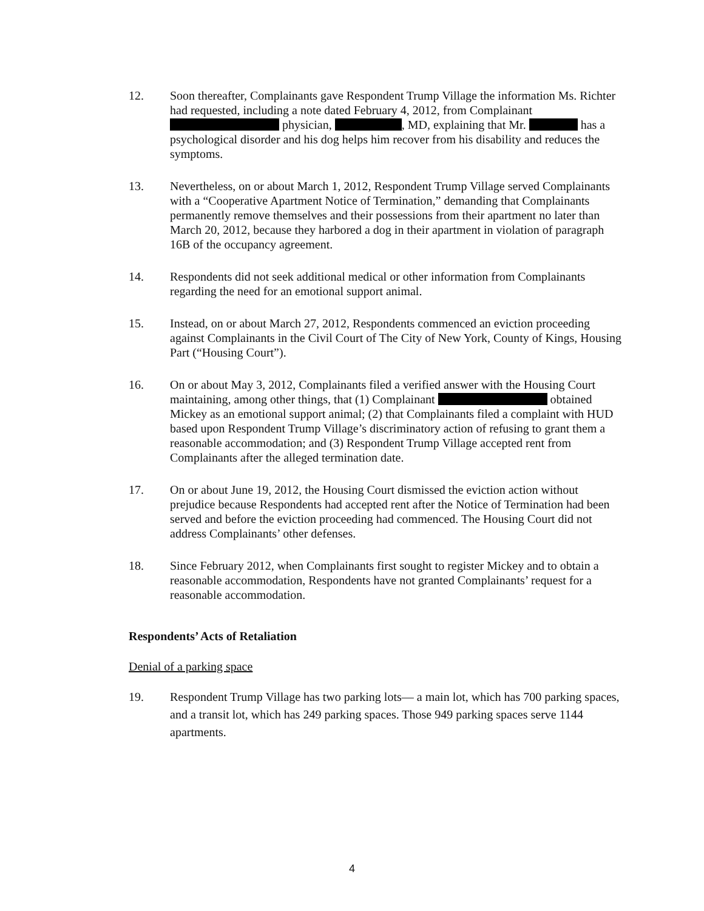12. Soon thereafter, Complainants gave Respondent Trump Village the information Ms. Richter had requested, including a note dated February 4, 2012, from Complainant physician, , MD, explaining that Mr. has a psychological disorder and his dog helps him recover from his disability and reduces the symptoms.
13. Nevertheless, on or about March 1, 2012, Respondent Trump Village served Complainants with a “Cooperative Apartment Notice of Termination,” demanding that Complainants permanently remove themselves and their possessions from their apartment no later than March 20, 2012, because they harbored a dog in their apartment in violation of paragraph 16B of the occupancy agreement.
14. Respondents did not seek additional medical or other information from Complainants regarding the need for an emotional support animal.
15. Instead, on or about March 27, 2012, Respondents commenced an eviction proceeding against Complainants in the Civil Court of The City of New York, County of Kings, Housing Part (“Housing Court”).
16. On or about May 3, 2012, Complainants filed a verified answer with the Housing Court maintaining, among other things, that (1) Complainant obtained Mickey as an emotional support animal; (2) that Complainants filed a complaint with HUD based upon Respondent Trump Village’s discriminatory action of refusing to grant them a reasonable accommodation; and (3) Respondent Trump Village accepted rent from Complainants after the alleged termination date.
17. On or about June 19, 2012, the Housing Court dismissed the eviction action without prejudice because Respondents had accepted rent after the Notice of Termination had been served and before the eviction proceeding had commenced. The Housing Court did not address Complainants’ other defenses.
18. Since February 2012, when Complainants first sought to register Mickey and to obtain a reasonable accommodation, Respondents have not granted Complainants’ request for a reasonable accommodation.
Respondents’ Acts of Retaliation
Denial of a parking space
19. Respondent Trump Village has two parking lots— a main lot, which has 700 parking spaces, and a transit lot, which has 249 parking spaces. Those 949 parking spaces serve 1144 apartments.
4